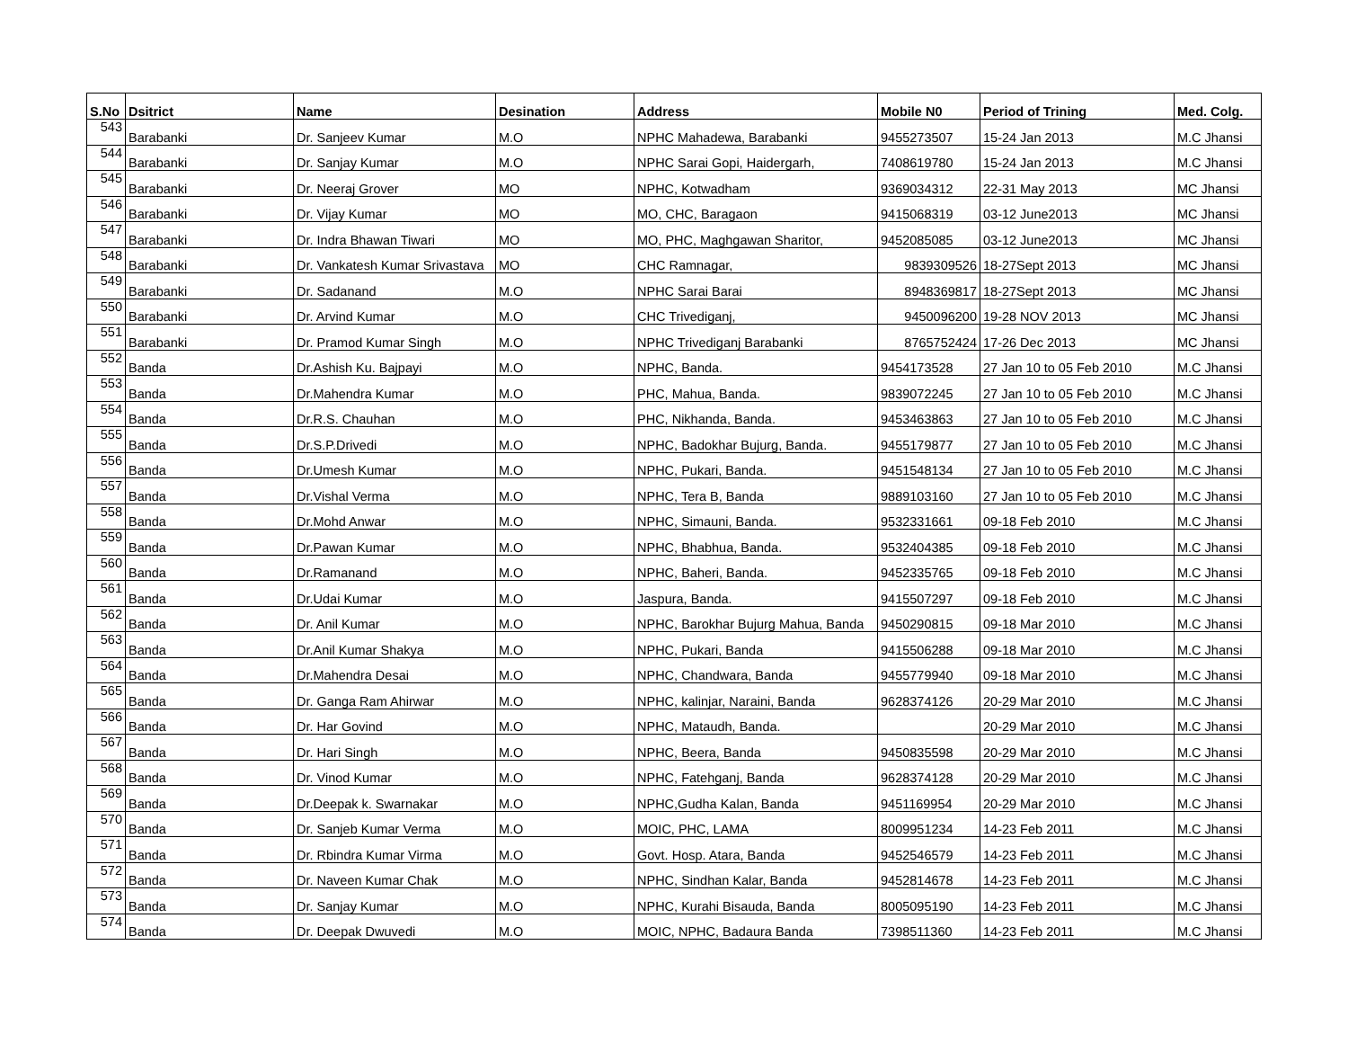| S.No | Dsitrict | Name | Desination | Address | Mobile N0 | Period of Trining | Med. Colg. |
| --- | --- | --- | --- | --- | --- | --- | --- |
| 543 | Barabanki | Dr. Sanjeev Kumar | M.O | NPHC Mahadewa, Barabanki | 9455273507 | 15-24 Jan 2013 | M.C Jhansi |
| 544 | Barabanki | Dr. Sanjay Kumar | M.O | NPHC Sarai Gopi, Haidergarh, | 7408619780 | 15-24 Jan 2013 | M.C Jhansi |
| 545 | Barabanki | Dr. Neeraj Grover | MO | NPHC, Kotwadham | 9369034312 | 22-31 May 2013 | MC Jhansi |
| 546 | Barabanki | Dr. Vijay Kumar | MO | MO, CHC, Baragaon | 9415068319 | 03-12 June2013 | MC Jhansi |
| 547 | Barabanki | Dr. Indra Bhawan Tiwari | MO | MO, PHC, Maghgawan Sharitor, | 9452085085 | 03-12 June2013 | MC Jhansi |
| 548 | Barabanki | Dr. Vankatesh Kumar Srivastava | MO | CHC Ramnagar, | 9839309526 | 18-27Sept 2013 | MC Jhansi |
| 549 | Barabanki | Dr. Sadanand | M.O | NPHC Sarai Barai | 8948369817 | 18-27Sept 2013 | MC Jhansi |
| 550 | Barabanki | Dr. Arvind Kumar | M.O | CHC Trivediganj, | 9450096200 | 19-28 NOV 2013 | MC Jhansi |
| 551 | Barabanki | Dr. Pramod Kumar Singh | M.O | NPHC Trivediganj Barabanki | 8765752424 | 17-26 Dec 2013 | MC Jhansi |
| 552 | Banda | Dr.Ashish Ku. Bajpayi | M.O | NPHC, Banda. | 9454173528 | 27 Jan 10 to 05 Feb 2010 | M.C Jhansi |
| 553 | Banda | Dr.Mahendra Kumar | M.O | PHC, Mahua, Banda. | 9839072245 | 27 Jan 10 to 05 Feb 2010 | M.C Jhansi |
| 554 | Banda | Dr.R.S. Chauhan | M.O | PHC, Nikhanda, Banda. | 9453463863 | 27 Jan 10 to 05 Feb 2010 | M.C Jhansi |
| 555 | Banda | Dr.S.P.Drivedi | M.O | NPHC, Badokhar Bujurg, Banda. | 9455179877 | 27 Jan 10 to 05 Feb 2010 | M.C Jhansi |
| 556 | Banda | Dr.Umesh Kumar | M.O | NPHC, Pukari, Banda. | 9451548134 | 27 Jan 10 to 05 Feb 2010 | M.C Jhansi |
| 557 | Banda | Dr.Vishal Verma | M.O | NPHC, Tera B, Banda | 9889103160 | 27 Jan 10 to 05 Feb 2010 | M.C Jhansi |
| 558 | Banda | Dr.Mohd Anwar | M.O | NPHC, Simauni, Banda. | 9532331661 | 09-18 Feb 2010 | M.C Jhansi |
| 559 | Banda | Dr.Pawan Kumar | M.O | NPHC, Bhabhua, Banda. | 9532404385 | 09-18 Feb 2010 | M.C Jhansi |
| 560 | Banda | Dr.Ramanand | M.O | NPHC, Baheri, Banda. | 9452335765 | 09-18 Feb 2010 | M.C Jhansi |
| 561 | Banda | Dr.Udai Kumar | M.O | Jaspura, Banda. | 9415507297 | 09-18 Feb 2010 | M.C Jhansi |
| 562 | Banda | Dr. Anil Kumar | M.O | NPHC, Barokhar Bujurg Mahua, Banda | 9450290815 | 09-18 Mar 2010 | M.C Jhansi |
| 563 | Banda | Dr.Anil Kumar Shakya | M.O | NPHC, Pukari, Banda | 9415506288 | 09-18 Mar 2010 | M.C Jhansi |
| 564 | Banda | Dr.Mahendra Desai | M.O | NPHC, Chandwara, Banda | 9455779940 | 09-18 Mar 2010 | M.C Jhansi |
| 565 | Banda | Dr. Ganga Ram Ahirwar | M.O | NPHC, kalinjar, Naraini, Banda | 9628374126 | 20-29 Mar 2010 | M.C Jhansi |
| 566 | Banda | Dr. Har Govind | M.O | NPHC, Mataudh, Banda. | | 20-29 Mar 2010 | M.C Jhansi |
| 567 | Banda | Dr. Hari Singh | M.O | NPHC, Beera, Banda | 9450835598 | 20-29 Mar 2010 | M.C Jhansi |
| 568 | Banda | Dr. Vinod Kumar | M.O | NPHC, Fatehganj, Banda | 9628374128 | 20-29 Mar 2010 | M.C Jhansi |
| 569 | Banda | Dr.Deepak k. Swarnakar | M.O | NPHC,Gudha Kalan, Banda | 9451169954 | 20-29 Mar 2010 | M.C Jhansi |
| 570 | Banda | Dr. Sanjeb Kumar Verma | M.O | MOIC, PHC, LAMA | 8009951234 | 14-23 Feb 2011 | M.C Jhansi |
| 571 | Banda | Dr. Rbindra Kumar Virma | M.O | Govt. Hosp. Atara, Banda | 9452546579 | 14-23 Feb 2011 | M.C Jhansi |
| 572 | Banda | Dr. Naveen Kumar Chak | M.O | NPHC, Sindhan Kalar, Banda | 9452814678 | 14-23 Feb 2011 | M.C Jhansi |
| 573 | Banda | Dr. Sanjay Kumar | M.O | NPHC, Kurahi Bisauda, Banda | 8005095190 | 14-23 Feb 2011 | M.C Jhansi |
| 574 | Banda | Dr. Deepak Dwuvedi | M.O | MOIC, NPHC, Badaura Banda | 7398511360 | 14-23 Feb 2011 | M.C Jhansi |